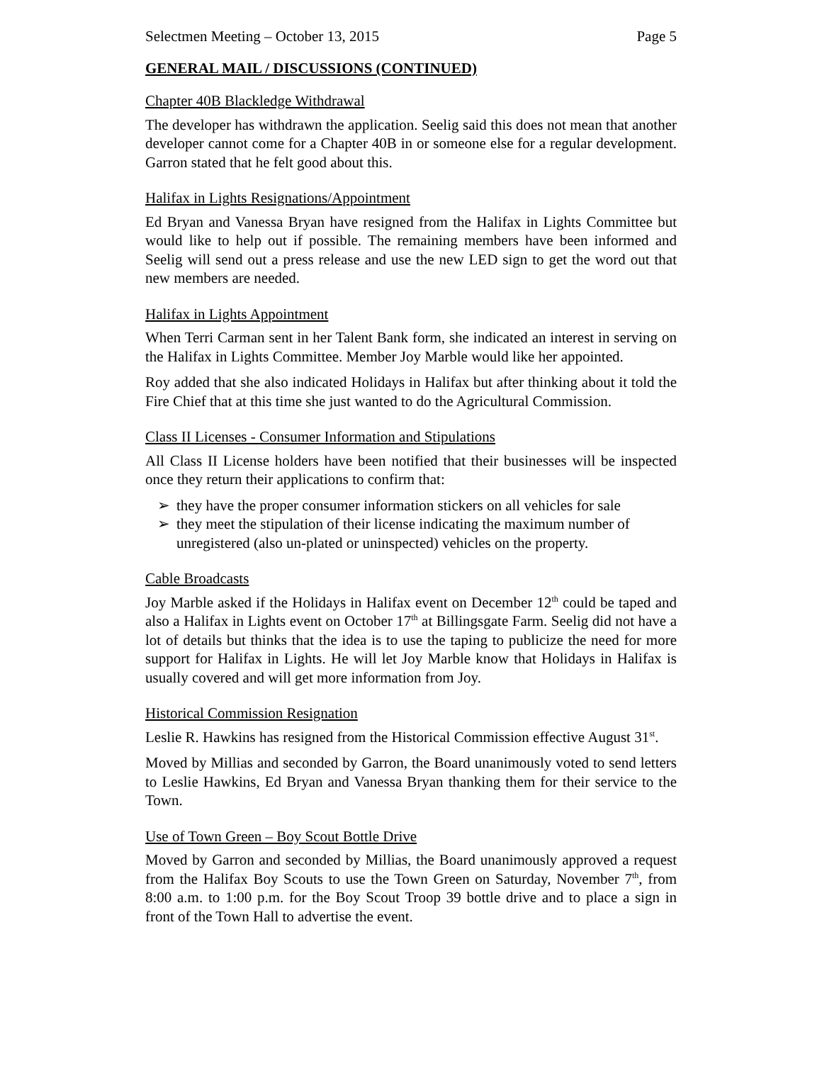Selectmen Meeting – October 13, 2015 Page 5
GENERAL MAIL / DISCUSSIONS (CONTINUED)
Chapter 40B Blackledge Withdrawal
The developer has withdrawn the application. Seelig said this does not mean that another developer cannot come for a Chapter 40B in or someone else for a regular development. Garron stated that he felt good about this.
Halifax in Lights Resignations/Appointment
Ed Bryan and Vanessa Bryan have resigned from the Halifax in Lights Committee but would like to help out if possible. The remaining members have been informed and Seelig will send out a press release and use the new LED sign to get the word out that new members are needed.
Halifax in Lights Appointment
When Terri Carman sent in her Talent Bank form, she indicated an interest in serving on the Halifax in Lights Committee. Member Joy Marble would like her appointed.
Roy added that she also indicated Holidays in Halifax but after thinking about it told the Fire Chief that at this time she just wanted to do the Agricultural Commission.
Class II Licenses - Consumer Information and Stipulations
All Class II License holders have been notified that their businesses will be inspected once they return their applications to confirm that:
➢ they have the proper consumer information stickers on all vehicles for sale
➢ they meet the stipulation of their license indicating the maximum number of unregistered (also un-plated or uninspected) vehicles on the property.
Cable Broadcasts
Joy Marble asked if the Holidays in Halifax event on December 12<sup>th</sup> could be taped and also a Halifax in Lights event on October 17<sup>th</sup> at Billingsgate Farm. Seelig did not have a lot of details but thinks that the idea is to use the taping to publicize the need for more support for Halifax in Lights. He will let Joy Marble know that Holidays in Halifax is usually covered and will get more information from Joy.
Historical Commission Resignation
Leslie R. Hawkins has resigned from the Historical Commission effective August 31<sup>st</sup>.
Moved by Millias and seconded by Garron, the Board unanimously voted to send letters to Leslie Hawkins, Ed Bryan and Vanessa Bryan thanking them for their service to the Town.
Use of Town Green – Boy Scout Bottle Drive
Moved by Garron and seconded by Millias, the Board unanimously approved a request from the Halifax Boy Scouts to use the Town Green on Saturday, November 7<sup>th</sup>, from 8:00 a.m. to 1:00 p.m. for the Boy Scout Troop 39 bottle drive and to place a sign in front of the Town Hall to advertise the event.